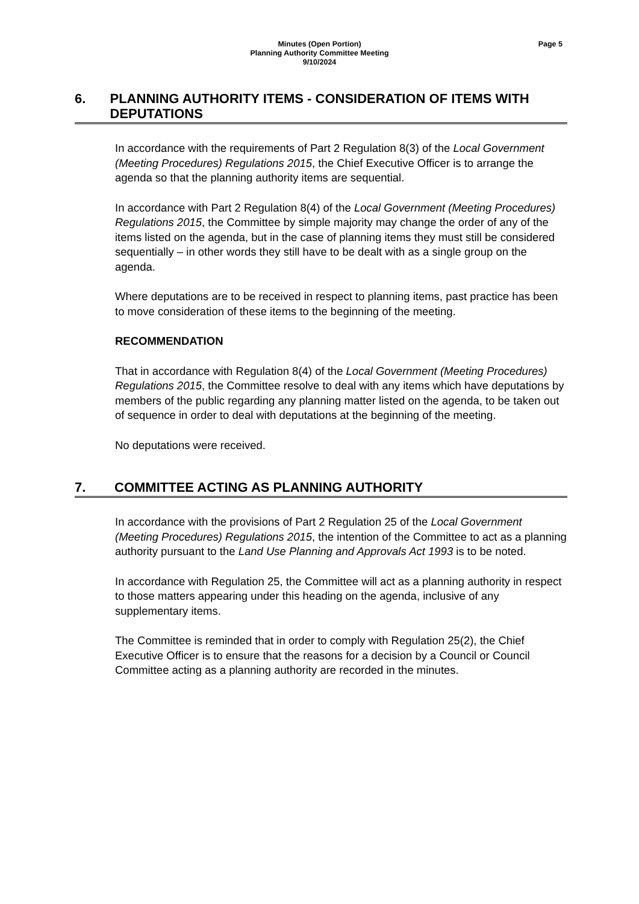Minutes (Open Portion)
Planning Authority Committee Meeting
9/10/2024
Page 5
6. PLANNING AUTHORITY ITEMS - CONSIDERATION OF ITEMS WITH DEPUTATIONS
In accordance with the requirements of Part 2 Regulation 8(3) of the Local Government (Meeting Procedures) Regulations 2015, the Chief Executive Officer is to arrange the agenda so that the planning authority items are sequential.
In accordance with Part 2 Regulation 8(4) of the Local Government (Meeting Procedures) Regulations 2015, the Committee by simple majority may change the order of any of the items listed on the agenda, but in the case of planning items they must still be considered sequentially – in other words they still have to be dealt with as a single group on the agenda.
Where deputations are to be received in respect to planning items, past practice has been to move consideration of these items to the beginning of the meeting.
RECOMMENDATION
That in accordance with Regulation 8(4) of the Local Government (Meeting Procedures) Regulations 2015, the Committee resolve to deal with any items which have deputations by members of the public regarding any planning matter listed on the agenda, to be taken out of sequence in order to deal with deputations at the beginning of the meeting.
No deputations were received.
7. COMMITTEE ACTING AS PLANNING AUTHORITY
In accordance with the provisions of Part 2 Regulation 25 of the Local Government (Meeting Procedures) Regulations 2015, the intention of the Committee to act as a planning authority pursuant to the Land Use Planning and Approvals Act 1993 is to be noted.
In accordance with Regulation 25, the Committee will act as a planning authority in respect to those matters appearing under this heading on the agenda, inclusive of any supplementary items.
The Committee is reminded that in order to comply with Regulation 25(2), the Chief Executive Officer is to ensure that the reasons for a decision by a Council or Council Committee acting as a planning authority are recorded in the minutes.